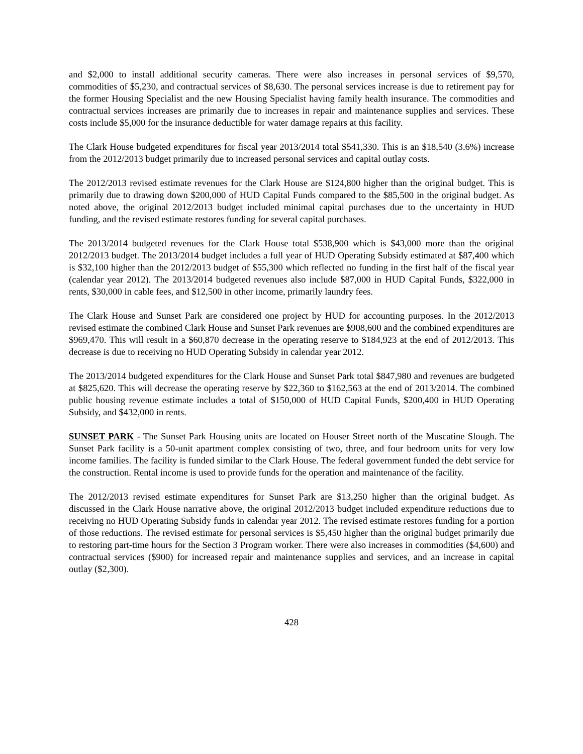and $2,000 to install additional security cameras. There were also increases in personal services of $9,570, commodities of $5,230, and contractual services of $8,630. The personal services increase is due to retirement pay for the former Housing Specialist and the new Housing Specialist having family health insurance. The commodities and contractual services increases are primarily due to increases in repair and maintenance supplies and services. These costs include $5,000 for the insurance deductible for water damage repairs at this facility.
The Clark House budgeted expenditures for fiscal year 2013/2014 total $541,330. This is an $18,540 (3.6%) increase from the 2012/2013 budget primarily due to increased personal services and capital outlay costs.
The 2012/2013 revised estimate revenues for the Clark House are $124,800 higher than the original budget. This is primarily due to drawing down $200,000 of HUD Capital Funds compared to the $85,500 in the original budget. As noted above, the original 2012/2013 budget included minimal capital purchases due to the uncertainty in HUD funding, and the revised estimate restores funding for several capital purchases.
The 2013/2014 budgeted revenues for the Clark House total $538,900 which is $43,000 more than the original 2012/2013 budget. The 2013/2014 budget includes a full year of HUD Operating Subsidy estimated at $87,400 which is $32,100 higher than the 2012/2013 budget of $55,300 which reflected no funding in the first half of the fiscal year (calendar year 2012). The 2013/2014 budgeted revenues also include $87,000 in HUD Capital Funds, $322,000 in rents, $30,000 in cable fees, and $12,500 in other income, primarily laundry fees.
The Clark House and Sunset Park are considered one project by HUD for accounting purposes. In the 2012/2013 revised estimate the combined Clark House and Sunset Park revenues are $908,600 and the combined expenditures are $969,470. This will result in a $60,870 decrease in the operating reserve to $184,923 at the end of 2012/2013. This decrease is due to receiving no HUD Operating Subsidy in calendar year 2012.
The 2013/2014 budgeted expenditures for the Clark House and Sunset Park total $847,980 and revenues are budgeted at $825,620. This will decrease the operating reserve by $22,360 to $162,563 at the end of 2013/2014. The combined public housing revenue estimate includes a total of $150,000 of HUD Capital Funds, $200,400 in HUD Operating Subsidy, and $432,000 in rents.
SUNSET PARK - The Sunset Park Housing units are located on Houser Street north of the Muscatine Slough. The Sunset Park facility is a 50-unit apartment complex consisting of two, three, and four bedroom units for very low income families. The facility is funded similar to the Clark House. The federal government funded the debt service for the construction. Rental income is used to provide funds for the operation and maintenance of the facility.
The 2012/2013 revised estimate expenditures for Sunset Park are $13,250 higher than the original budget. As discussed in the Clark House narrative above, the original 2012/2013 budget included expenditure reductions due to receiving no HUD Operating Subsidy funds in calendar year 2012. The revised estimate restores funding for a portion of those reductions. The revised estimate for personal services is $5,450 higher than the original budget primarily due to restoring part-time hours for the Section 3 Program worker. There were also increases in commodities ($4,600) and contractual services ($900) for increased repair and maintenance supplies and services, and an increase in capital outlay ($2,300).
428